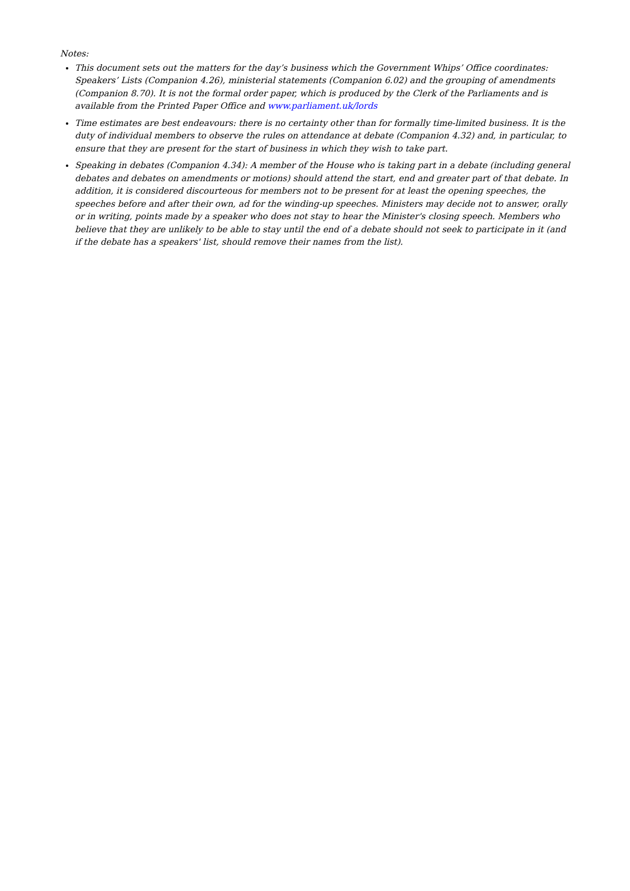Notes:
This document sets out the matters for the day’s business which the Government Whips’ Office coordinates: Speakers’ Lists (Companion 4.26), ministerial statements (Companion 6.02) and the grouping of amendments (Companion 8.70). It is not the formal order paper, which is produced by the Clerk of the Parliaments and is available from the Printed Paper Office and www.parliament.uk/lords
Time estimates are best endeavours: there is no certainty other than for formally time-limited business. It is the duty of individual members to observe the rules on attendance at debate (Companion 4.32) and, in particular, to ensure that they are present for the start of business in which they wish to take part.
Speaking in debates (Companion 4.34): A member of the House who is taking part in a debate (including general debates and debates on amendments or motions) should attend the start, end and greater part of that debate. In addition, it is considered discourteous for members not to be present for at least the opening speeches, the speeches before and after their own, ad for the winding-up speeches. Ministers may decide not to answer, orally or in writing, points made by a speaker who does not stay to hear the Minister's closing speech. Members who believe that they are unlikely to be able to stay until the end of a debate should not seek to participate in it (and if the debate has a speakers' list, should remove their names from the list).